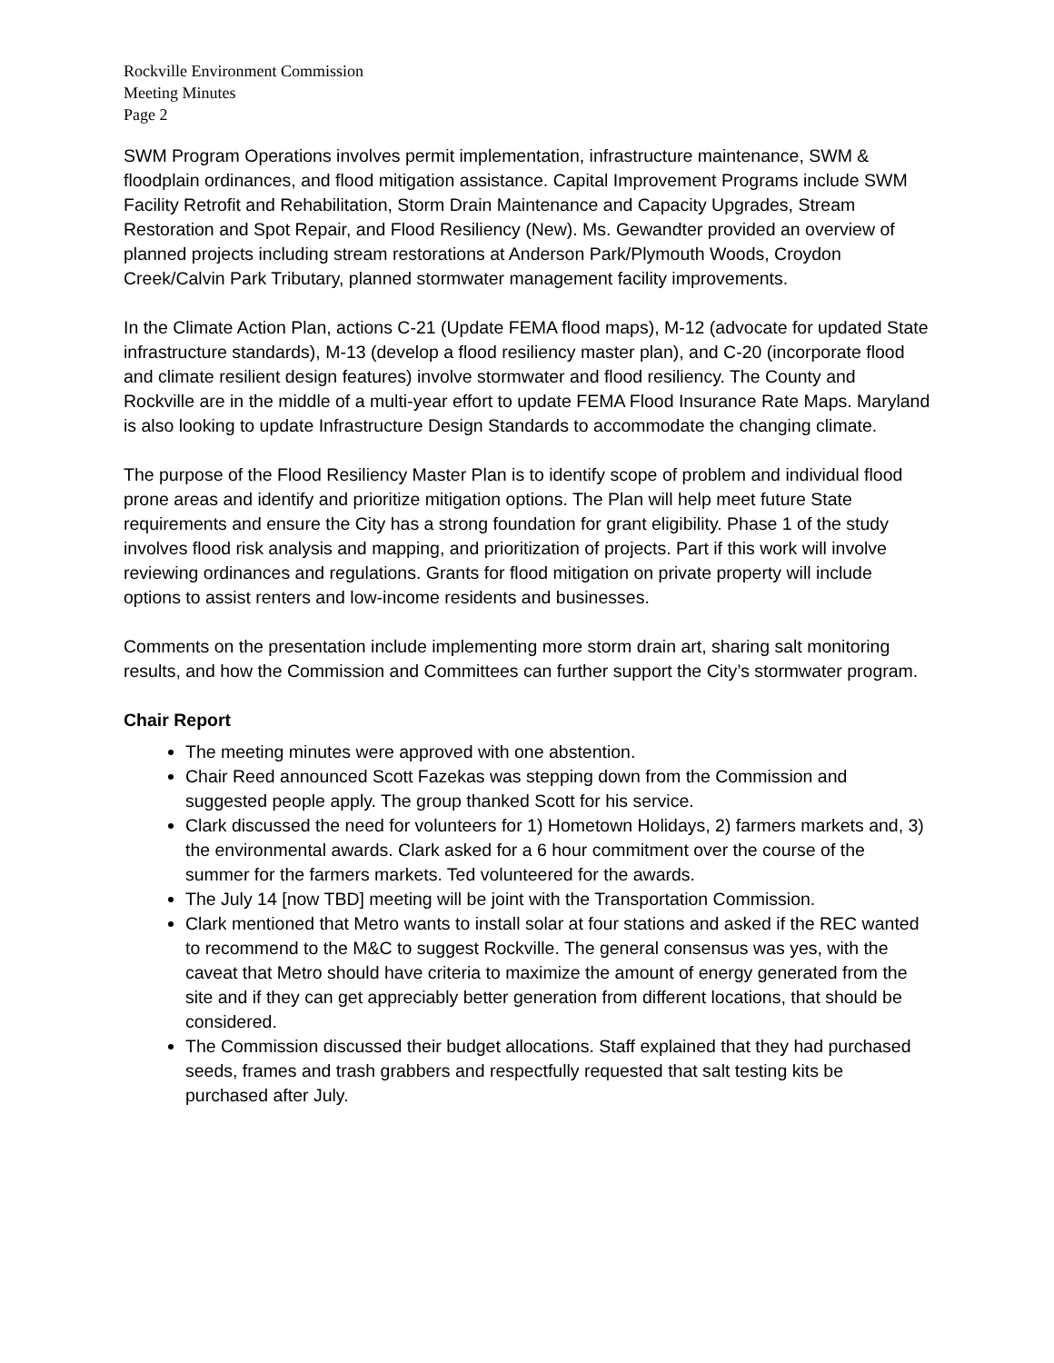Rockville Environment Commission
Meeting Minutes
Page 2
SWM Program Operations involves permit implementation, infrastructure maintenance, SWM & floodplain ordinances, and flood mitigation assistance. Capital Improvement Programs include SWM Facility Retrofit and Rehabilitation, Storm Drain Maintenance and Capacity Upgrades, Stream Restoration and Spot Repair, and Flood Resiliency (New). Ms. Gewandter provided an overview of planned projects including stream restorations at Anderson Park/Plymouth Woods, Croydon Creek/Calvin Park Tributary, planned stormwater management facility improvements.
In the Climate Action Plan, actions C-21 (Update FEMA flood maps), M-12 (advocate for updated State infrastructure standards), M-13 (develop a flood resiliency master plan), and C-20 (incorporate flood and climate resilient design features) involve stormwater and flood resiliency. The County and Rockville are in the middle of a multi-year effort to update FEMA Flood Insurance Rate Maps. Maryland is also looking to update Infrastructure Design Standards to accommodate the changing climate.
The purpose of the Flood Resiliency Master Plan is to identify scope of problem and individual flood prone areas and identify and prioritize mitigation options. The Plan will help meet future State requirements and ensure the City has a strong foundation for grant eligibility. Phase 1 of the study involves flood risk analysis and mapping, and prioritization of projects. Part if this work will involve reviewing ordinances and regulations. Grants for flood mitigation on private property will include options to assist renters and low-income residents and businesses.
Comments on the presentation include implementing more storm drain art, sharing salt monitoring results, and how the Commission and Committees can further support the City’s stormwater program.
Chair Report
The meeting minutes were approved with one abstention.
Chair Reed announced Scott Fazekas was stepping down from the Commission and suggested people apply. The group thanked Scott for his service.
Clark discussed the need for volunteers for 1) Hometown Holidays, 2) farmers markets and, 3) the environmental awards. Clark asked for a 6 hour commitment over the course of the summer for the farmers markets. Ted volunteered for the awards.
The July 14 [now TBD] meeting will be joint with the Transportation Commission.
Clark mentioned that Metro wants to install solar at four stations and asked if the REC wanted to recommend to the M&C to suggest Rockville. The general consensus was yes, with the caveat that Metro should have criteria to maximize the amount of energy generated from the site and if they can get appreciably better generation from different locations, that should be considered.
The Commission discussed their budget allocations. Staff explained that they had purchased seeds, frames and trash grabbers and respectfully requested that salt testing kits be purchased after July.